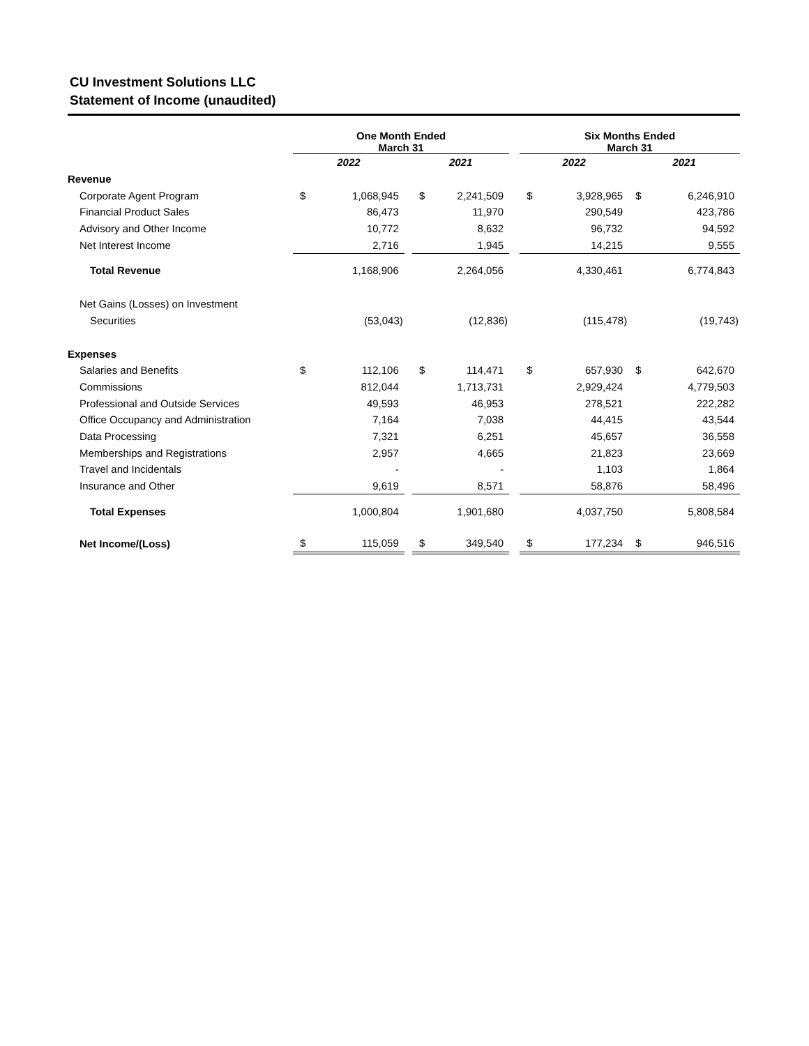CU Investment Solutions LLC
Statement of Income (unaudited)
| | One Month Ended March 31 | | | | | | Six Months Ended March 31 | | | |
| --- | --- | --- | --- | --- | --- | --- | --- | --- | --- | --- |
| | 2022 | | | 2021 | | | 2022 | | 2021 | |
| Revenue | | | | | | | | | | |
| Corporate Agent Program | $ | 1,068,945 | | $ | 2,241,509 | | $ | 3,928,965 | $ | 6,246,910 |
| Financial Product Sales | | 86,473 | | | 11,970 | | | 290,549 | | 423,786 |
| Advisory and Other Income | | 10,772 | | | 8,632 | | | 96,732 | | 94,592 |
| Net Interest Income | | 2,716 | | | 1,945 | | | 14,215 | | 9,555 |
| Total Revenue | | 1,168,906 | | | 2,264,056 | | | 4,330,461 | | 6,774,843 |
| Net Gains (Losses) on Investment | | | | | | | | | | |
| Securities | | (53,043) | | | (12,836) | | | (115,478) | | (19,743) |
| Expenses | | | | | | | | | | |
| Salaries and Benefits | $ | 112,106 | | $ | 114,471 | | $ | 657,930 | $ | 642,670 |
| Commissions | | 812,044 | | | 1,713,731 | | | 2,929,424 | | 4,779,503 |
| Professional and Outside Services | | 49,593 | | | 46,953 | | | 278,521 | | 222,282 |
| Office Occupancy and Administration | | 7,164 | | | 7,038 | | | 44,415 | | 43,544 |
| Data Processing | | 7,321 | | | 6,251 | | | 45,657 | | 36,558 |
| Memberships and Registrations | | 2,957 | | | 4,665 | | | 21,823 | | 23,669 |
| Travel and Incidentals | | - | | | - | | | 1,103 | | 1,864 |
| Insurance and Other | | 9,619 | | | 8,571 | | | 58,876 | | 58,496 |
| Total Expenses | | 1,000,804 | | | 1,901,680 | | | 4,037,750 | | 5,808,584 |
| Net Income/(Loss) | $ | 115,059 | | $ | 349,540 | | $ | 177,234 | $ | 946,516 |